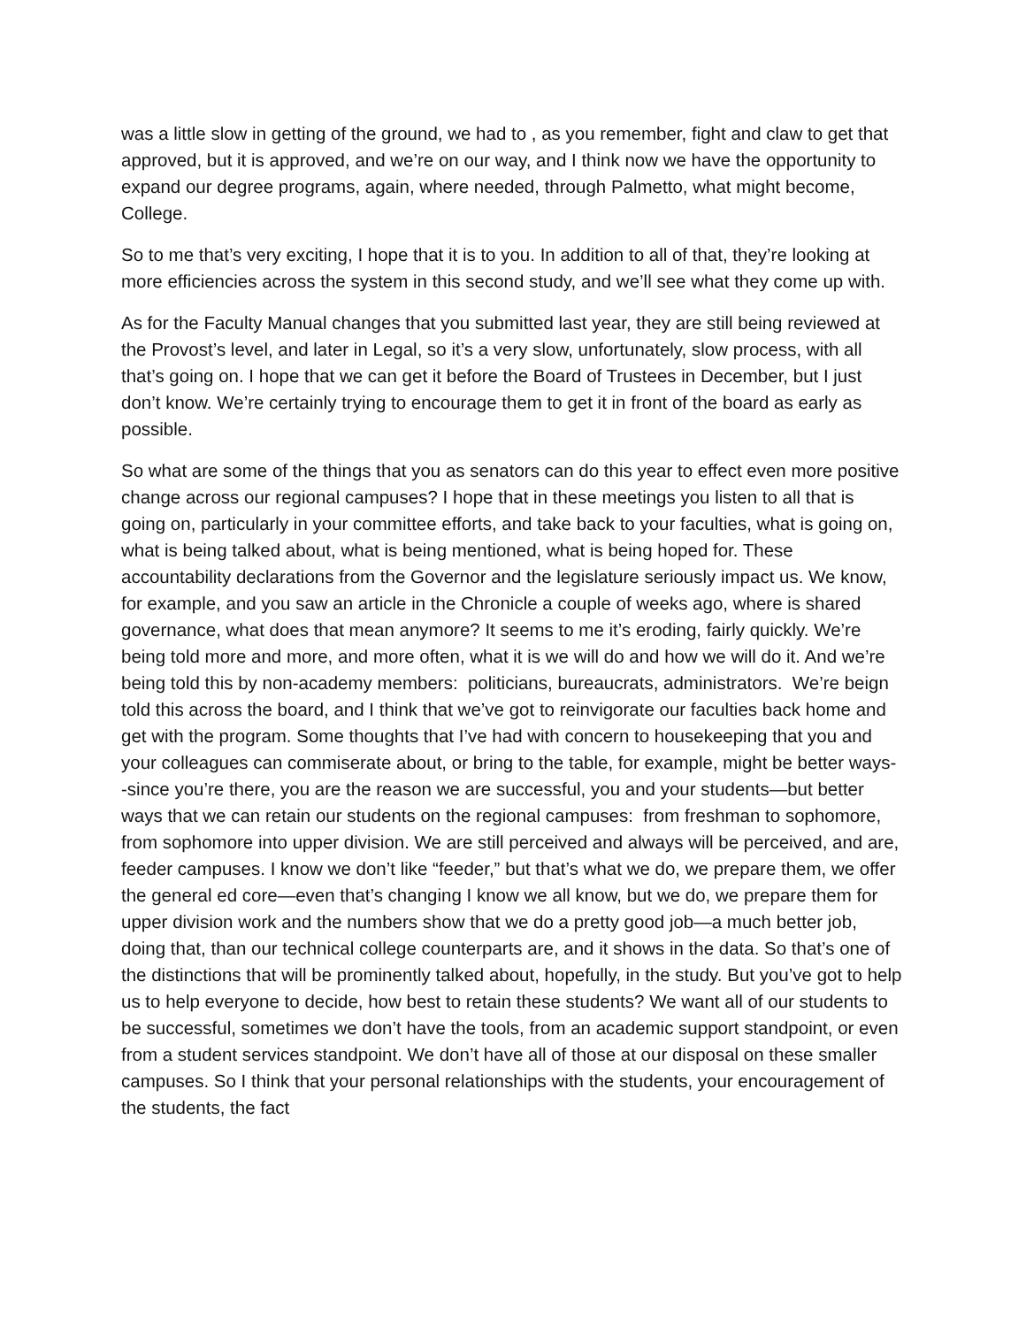was a little slow in getting of the ground, we had to , as you remember, fight and claw to get that approved, but it is approved, and we’re on our way, and I think now we have the opportunity to expand our degree programs, again, where needed, through Palmetto, what might become, College.
So to me that’s very exciting, I hope that it is to you. In addition to all of that, they’re looking at more efficiencies across the system in this second study, and we’ll see what they come up with.
As for the Faculty Manual changes that you submitted last year, they are still being reviewed at the Provost’s level, and later in Legal, so it’s a very slow, unfortunately, slow process, with all that’s going on. I hope that we can get it before the Board of Trustees in December, but I just don’t know. We’re certainly trying to encourage them to get it in front of the board as early as possible.
So what are some of the things that you as senators can do this year to effect even more positive change across our regional campuses? I hope that in these meetings you listen to all that is going on, particularly in your committee efforts, and take back to your faculties, what is going on, what is being talked about, what is being mentioned, what is being hoped for. These accountability declarations from the Governor and the legislature seriously impact us. We know, for example, and you saw an article in the Chronicle a couple of weeks ago, where is shared governance, what does that mean anymore? It seems to me it’s eroding, fairly quickly. We’re being told more and more, and more often, what it is we will do and how we will do it. And we’re being told this by non-academy members: politicians, bureaucrats, administrators. We’re beign told this across the board, and I think that we’ve got to reinvigorate our faculties back home and get with the program. Some thoughts that I’ve had with concern to housekeeping that you and your colleagues can commiserate about, or bring to the table, for example, might be better ways--since you’re there, you are the reason we are successful, you and your students—but better ways that we can retain our students on the regional campuses: from freshman to sophomore, from sophomore into upper division. We are still perceived and always will be perceived, and are, feeder campuses. I know we don’t like “feeder,” but that’s what we do, we prepare them, we offer the general ed core—even that’s changing I know we all know, but we do, we prepare them for upper division work and the numbers show that we do a pretty good job—a much better job, doing that, than our technical college counterparts are, and it shows in the data. So that’s one of the distinctions that will be prominently talked about, hopefully, in the study. But you’ve got to help us to help everyone to decide, how best to retain these students? We want all of our students to be successful, sometimes we don’t have the tools, from an academic support standpoint, or even from a student services standpoint. We don’t have all of those at our disposal on these smaller campuses. So I think that your personal relationships with the students, your encouragement of the students, the fact